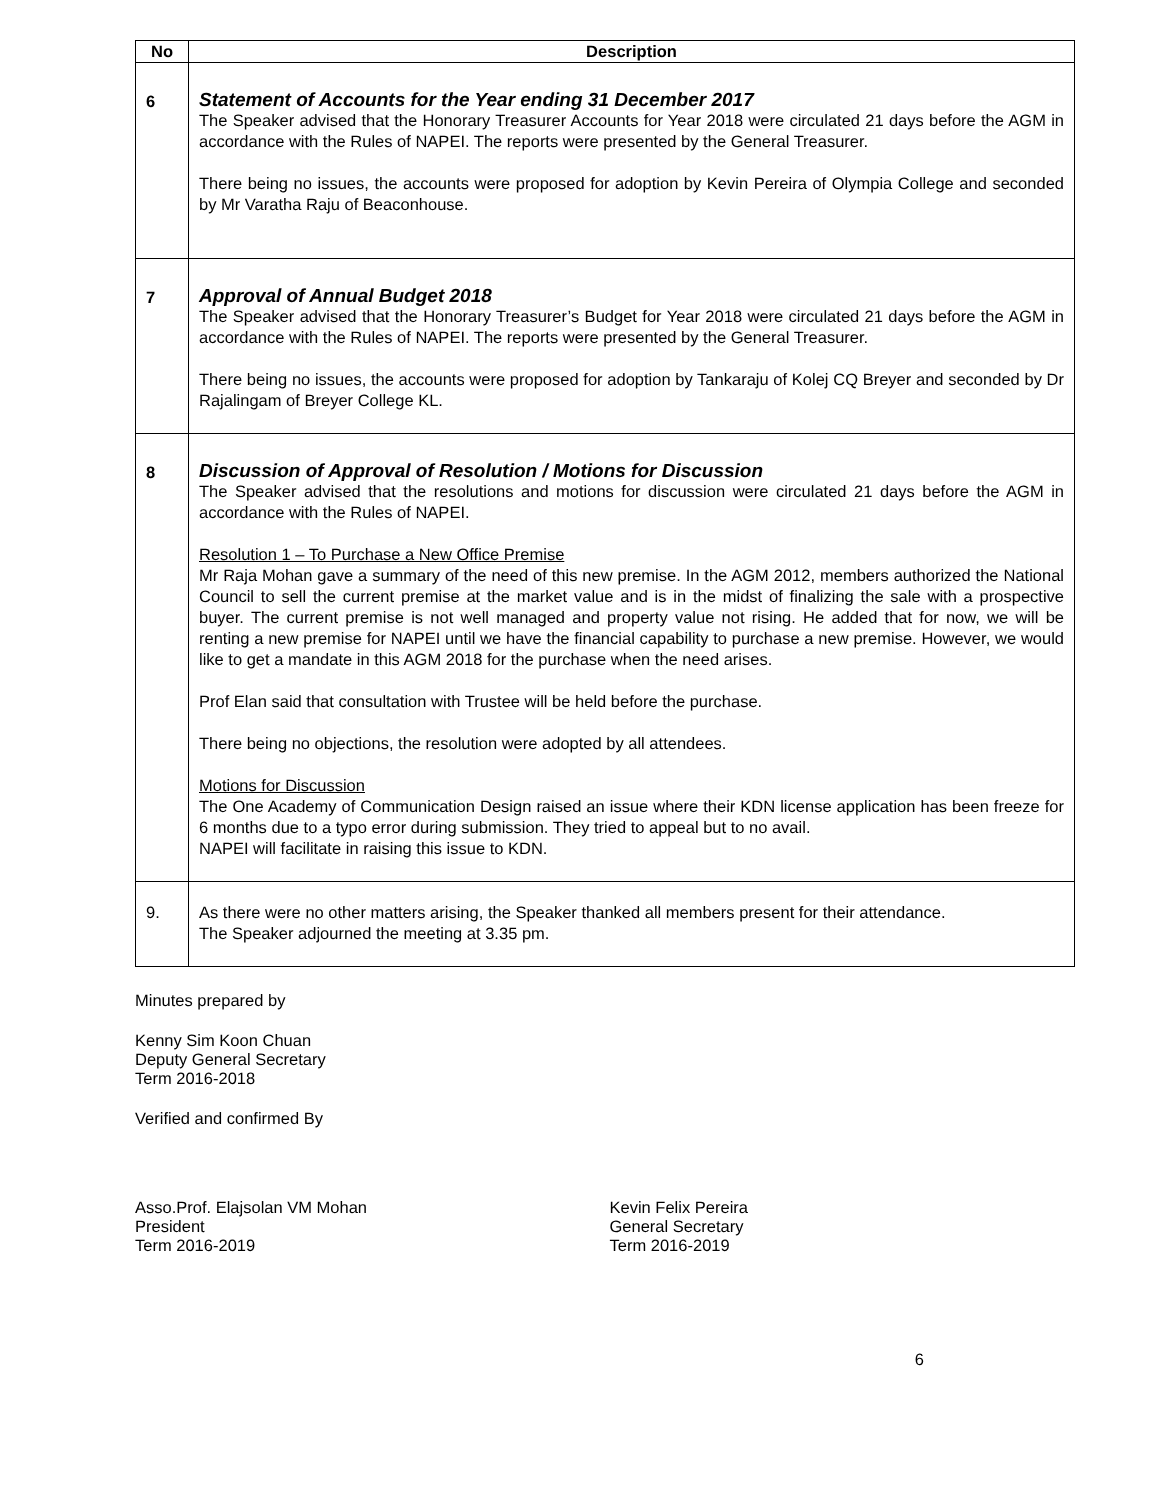| No | Description |
| --- | --- |
| 6 | Statement of Accounts for the Year ending 31 December 2017 The Speaker advised that the Honorary Treasurer Accounts for Year 2018 were circulated 21 days before the AGM in accordance with the Rules of NAPEI. The reports were presented by the General Treasurer. There being no issues, the accounts were proposed for adoption by Kevin Pereira of Olympia College and seconded by Mr Varatha Raju of Beaconhouse. |
| 7 | Approval of Annual Budget 2018 The Speaker advised that the Honorary Treasurer’s Budget for Year 2018 were circulated 21 days before the AGM in accordance with the Rules of NAPEI. The reports were presented by the General Treasurer. There being no issues, the accounts were proposed for adoption by Tankaraju of Kolej CQ Breyer and seconded by Dr Rajalingam of Breyer College KL. |
| 8 | Discussion of Approval of Resolution / Motions for Discussion The Speaker advised that the resolutions and motions for discussion were circulated 21 days before the AGM in accordance with the Rules of NAPEI. Resolution 1 – To Purchase a New Office Premise Mr Raja Mohan gave a summary of the need of this new premise. In the AGM 2012, members authorized the National Council to sell the current premise at the market value and is in the midst of finalizing the sale with a prospective buyer. The current premise is not well managed and property value not rising. He added that for now, we will be renting a new premise for NAPEI until we have the financial capability to purchase a new premise. However, we would like to get a mandate in this AGM 2018 for the purchase when the need arises. Prof Elan said that consultation with Trustee will be held before the purchase. There being no objections, the resolution were adopted by all attendees. Motions for Discussion The One Academy of Communication Design raised an issue where their KDN license application has been freeze for 6 months due to a typo error during submission. They tried to appeal but to no avail. NAPEI will facilitate in raising this issue to KDN. |
| 9. | As there were no other matters arising, the Speaker thanked all members present for their attendance. The Speaker adjourned the meeting at 3.35 pm. |
Minutes prepared by
Kenny Sim Koon Chuan
Deputy General Secretary
Term 2016-2018
Verified and confirmed By
Asso.Prof. Elajsolan VM Mohan
President
Term 2016-2019
Kevin Felix Pereira
General Secretary
Term 2016-2019
6